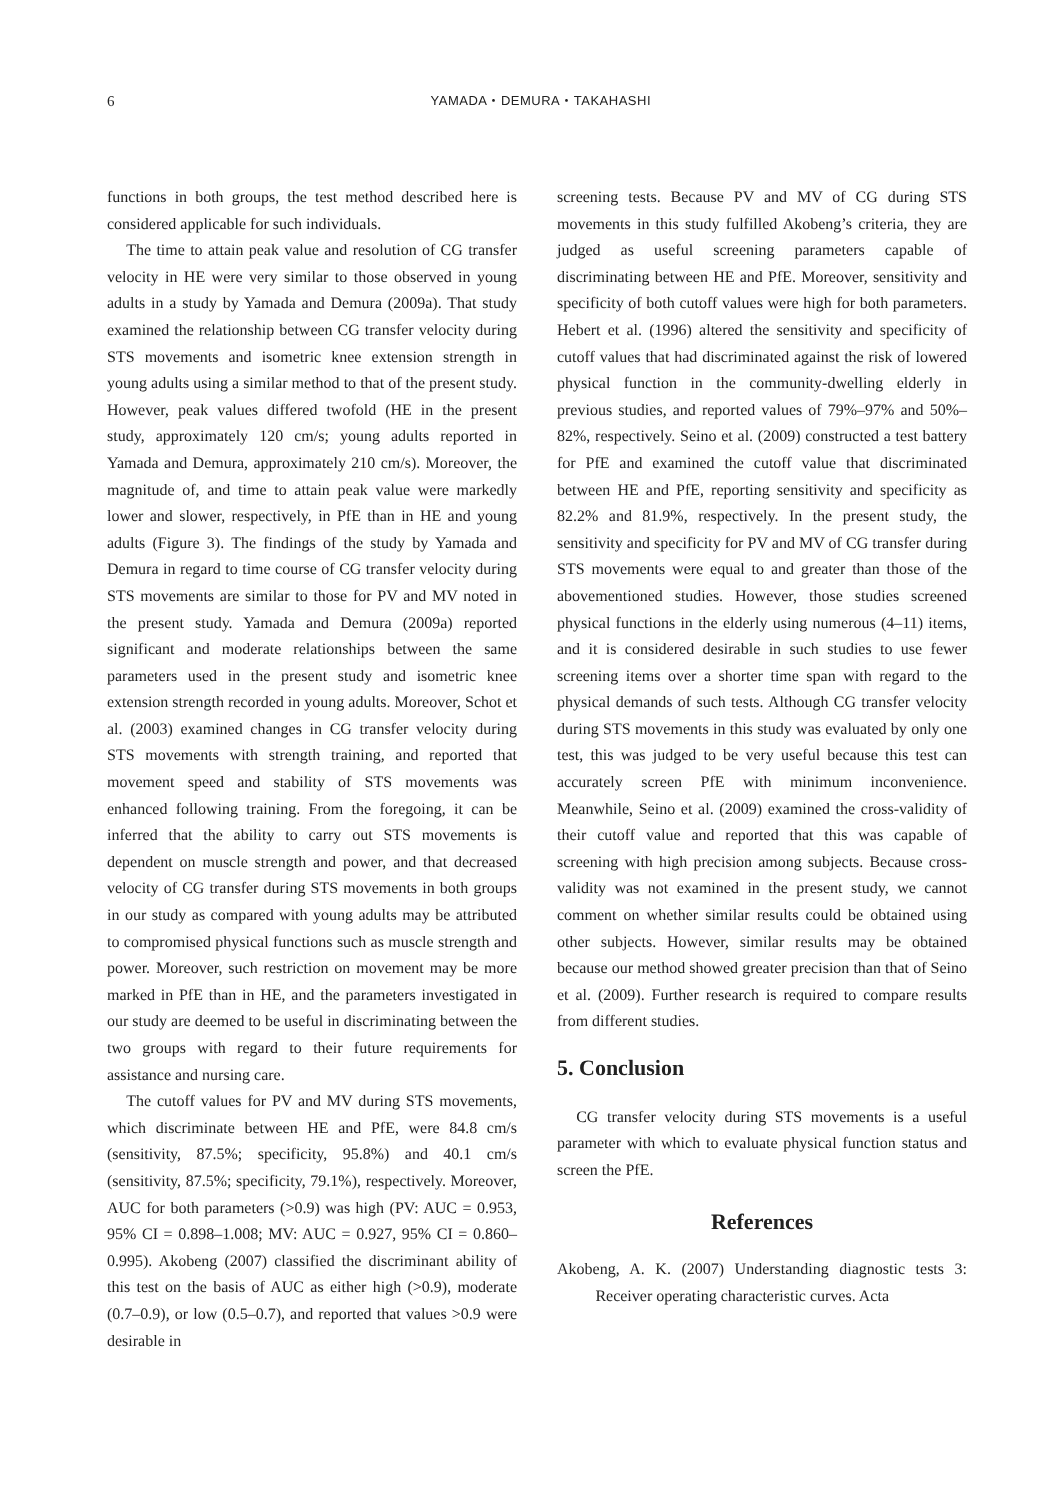6
YAMADA・DEMURA・TAKAHASHI
functions in both groups, the test method described here is considered applicable for such individuals.
The time to attain peak value and resolution of CG transfer velocity in HE were very similar to those observed in young adults in a study by Yamada and Demura (2009a). That study examined the relationship between CG transfer velocity during STS movements and isometric knee extension strength in young adults using a similar method to that of the present study. However, peak values differed twofold (HE in the present study, approximately 120 cm/s; young adults reported in Yamada and Demura, approximately 210 cm/s). Moreover, the magnitude of, and time to attain peak value were markedly lower and slower, respectively, in PfE than in HE and young adults (Figure 3). The findings of the study by Yamada and Demura in regard to time course of CG transfer velocity during STS movements are similar to those for PV and MV noted in the present study. Yamada and Demura (2009a) reported significant and moderate relationships between the same parameters used in the present study and isometric knee extension strength recorded in young adults. Moreover, Schot et al. (2003) examined changes in CG transfer velocity during STS movements with strength training, and reported that movement speed and stability of STS movements was enhanced following training. From the foregoing, it can be inferred that the ability to carry out STS movements is dependent on muscle strength and power, and that decreased velocity of CG transfer during STS movements in both groups in our study as compared with young adults may be attributed to compromised physical functions such as muscle strength and power. Moreover, such restriction on movement may be more marked in PfE than in HE, and the parameters investigated in our study are deemed to be useful in discriminating between the two groups with regard to their future requirements for assistance and nursing care.
The cutoff values for PV and MV during STS movements, which discriminate between HE and PfE, were 84.8 cm/s (sensitivity, 87.5%; specificity, 95.8%) and 40.1 cm/s (sensitivity, 87.5%; specificity, 79.1%), respectively. Moreover, AUC for both parameters (>0.9) was high (PV: AUC = 0.953, 95% CI = 0.898–1.008; MV: AUC = 0.927, 95% CI = 0.860–0.995). Akobeng (2007) classified the discriminant ability of this test on the basis of AUC as either high (>0.9), moderate (0.7–0.9), or low (0.5–0.7), and reported that values >0.9 were desirable in
screening tests. Because PV and MV of CG during STS movements in this study fulfilled Akobeng’s criteria, they are judged as useful screening parameters capable of discriminating between HE and PfE. Moreover, sensitivity and specificity of both cutoff values were high for both parameters. Hebert et al. (1996) altered the sensitivity and specificity of cutoff values that had discriminated against the risk of lowered physical function in the community-dwelling elderly in previous studies, and reported values of 79%–97% and 50%–82%, respectively. Seino et al. (2009) constructed a test battery for PfE and examined the cutoff value that discriminated between HE and PfE, reporting sensitivity and specificity as 82.2% and 81.9%, respectively. In the present study, the sensitivity and specificity for PV and MV of CG transfer during STS movements were equal to and greater than those of the abovementioned studies. However, those studies screened physical functions in the elderly using numerous (4–11) items, and it is considered desirable in such studies to use fewer screening items over a shorter time span with regard to the physical demands of such tests. Although CG transfer velocity during STS movements in this study was evaluated by only one test, this was judged to be very useful because this test can accurately screen PfE with minimum inconvenience. Meanwhile, Seino et al. (2009) examined the cross-validity of their cutoff value and reported that this was capable of screening with high precision among subjects. Because cross-validity was not examined in the present study, we cannot comment on whether similar results could be obtained using other subjects. However, similar results may be obtained because our method showed greater precision than that of Seino et al. (2009). Further research is required to compare results from different studies.
5. Conclusion
CG transfer velocity during STS movements is a useful parameter with which to evaluate physical function status and screen the PfE.
References
Akobeng, A. K. (2007) Understanding diagnostic tests 3: Receiver operating characteristic curves. Acta